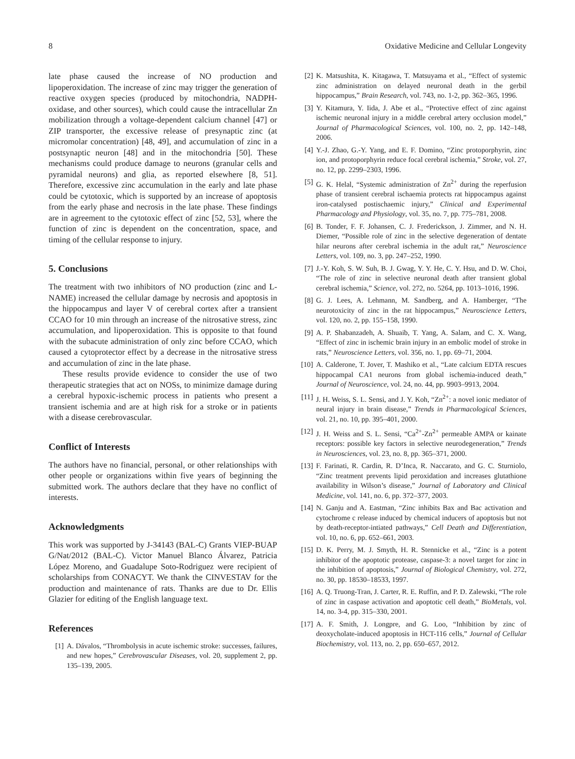8 Oxidative Medicine and Cellular Longevity
late phase caused the increase of NO production and lipoperoxidation. The increase of zinc may trigger the generation of reactive oxygen species (produced by mitochondria, NADPH-oxidase, and other sources), which could cause the intracellular Zn mobilization through a voltage-dependent calcium channel [47] or ZIP transporter, the excessive release of presynaptic zinc (at micromolar concentration) [48, 49], and accumulation of zinc in a postsynaptic neuron [48] and in the mitochondria [50]. These mechanisms could produce damage to neurons (granular cells and pyramidal neurons) and glia, as reported elsewhere [8, 51]. Therefore, excessive zinc accumulation in the early and late phase could be cytotoxic, which is supported by an increase of apoptosis from the early phase and necrosis in the late phase. These findings are in agreement to the cytotoxic effect of zinc [52, 53], where the function of zinc is dependent on the concentration, space, and timing of the cellular response to injury.
5. Conclusions
The treatment with two inhibitors of NO production (zinc and L-NAME) increased the cellular damage by necrosis and apoptosis in the hippocampus and layer V of cerebral cortex after a transient CCAO for 10 min through an increase of the nitrosative stress, zinc accumulation, and lipoperoxidation. This is opposite to that found with the subacute administration of only zinc before CCAO, which caused a cytoprotector effect by a decrease in the nitrosative stress and accumulation of zinc in the late phase.
These results provide evidence to consider the use of two therapeutic strategies that act on NOSs, to minimize damage during a cerebral hypoxic-ischemic process in patients who present a transient ischemia and are at high risk for a stroke or in patients with a disease cerebrovascular.
Conflict of Interests
The authors have no financial, personal, or other relationships with other people or organizations within five years of beginning the submitted work. The authors declare that they have no conflict of interests.
Acknowledgments
This work was supported by J-34143 (BAL-C) Grants VIEP-BUAP G/Nat/2012 (BAL-C). Victor Manuel Blanco Álvarez, Patricia López Moreno, and Guadalupe Soto-Rodriguez were recipient of scholarships from CONACYT. We thank the CINVESTAV for the production and maintenance of rats. Thanks are due to Dr. Ellis Glazier for editing of the English language text.
References
[1] A. Dávalos, “Thrombolysis in acute ischemic stroke: successes, failures, and new hopes,” Cerebrovascular Diseases, vol. 20, supplement 2, pp. 135–139, 2005.
[2] K. Matsushita, K. Kitagawa, T. Matsuyama et al., “Effect of systemic zinc administration on delayed neuronal death in the gerbil hippocampus,” Brain Research, vol. 743, no. 1-2, pp. 362–365, 1996.
[3] Y. Kitamura, Y. Iida, J. Abe et al., “Protective effect of zinc against ischemic neuronal injury in a middle cerebral artery occlusion model,” Journal of Pharmacological Sciences, vol. 100, no. 2, pp. 142–148, 2006.
[4] Y.-J. Zhao, G.-Y. Yang, and E. F. Domino, “Zinc protoporphyrin, zinc ion, and protoporphyrin reduce focal cerebral ischemia,” Stroke, vol. 27, no. 12, pp. 2299–2303, 1996.
[5] G. K. Helal, “Systemic administration of Zn<sup>2+</sup> during the reperfusion phase of transient cerebral ischaemia protects rat hippocampus against iron-catalysed postischaemic injury,” Clinical and Experimental Pharmacology and Physiology, vol. 35, no. 7, pp. 775–781, 2008.
[6] B. Tonder, F. F. Johansen, C. J. Frederickson, J. Zimmer, and N. H. Diemer, “Possible role of zinc in the selective degeneration of dentate hilar neurons after cerebral ischemia in the adult rat,” Neuroscience Letters, vol. 109, no. 3, pp. 247–252, 1990.
[7] J.-Y. Koh, S. W. Suh, B. J. Gwag, Y. Y. He, C. Y. Hsu, and D. W. Choi, “The role of zinc in selective neuronal death after transient global cerebral ischemia,” Science, vol. 272, no. 5264, pp. 1013–1016, 1996.
[8] G. J. Lees, A. Lehmann, M. Sandberg, and A. Hamberger, “The neurotoxicity of zinc in the rat hippocampus,” Neuroscience Letters, vol. 120, no. 2, pp. 155–158, 1990.
[9] A. P. Shabanzadeh, A. Shuaib, T. Yang, A. Salam, and C. X. Wang, “Effect of zinc in ischemic brain injury in an embolic model of stroke in rats,” Neuroscience Letters, vol. 356, no. 1, pp. 69–71, 2004.
[10] A. Calderone, T. Jover, T. Mashiko et al., “Late calcium EDTA rescues hippocampal CA1 neurons from global ischemia-induced death,” Journal of Neuroscience, vol. 24, no. 44, pp. 9903–9913, 2004.
[11] J. H. Weiss, S. L. Sensi, and J. Y. Koh, “Zn<sup>2+</sup>: a novel ionic mediator of neural injury in brain disease,” Trends in Pharmacological Sciences, vol. 21, no. 10, pp. 395–401, 2000.
[12] J. H. Weiss and S. L. Sensi, “Ca<sup>2+</sup>-Zn<sup>2+</sup> permeable AMPA or kainate receptors: possible key factors in selective neurodegeneration,” Trends in Neurosciences, vol. 23, no. 8, pp. 365–371, 2000.
[13] F. Farinati, R. Cardin, R. D’Inca, R. Naccarato, and G. C. Sturniolo, “Zinc treatment prevents lipid peroxidation and increases glutathione availability in Wilson’s disease,” Journal of Laboratory and Clinical Medicine, vol. 141, no. 6, pp. 372–377, 2003.
[14] N. Ganju and A. Eastman, “Zinc inhibits Bax and Bac activation and cytochrome c release induced by chemical inducers of apoptosis but not by death-receptor-intiated pathways,” Cell Death and Differentiation, vol. 10, no. 6, pp. 652–661, 2003.
[15] D. K. Perry, M. J. Smyth, H. R. Stennicke et al., “Zinc is a potent inhibitor of the apoptotic protease, caspase-3: a novel target for zinc in the inhibition of apoptosis,” Journal of Biological Chemistry, vol. 272, no. 30, pp. 18530–18533, 1997.
[16] A. Q. Truong-Tran, J. Carter, R. E. Ruffin, and P. D. Zalewski, “The role of zinc in caspase activation and apoptotic cell death,” BioMetals, vol. 14, no. 3-4, pp. 315–330, 2001.
[17] A. F. Smith, J. Longpre, and G. Loo, “Inhibition by zinc of deoxycholate-induced apoptosis in HCT-116 cells,” Journal of Cellular Biochemistry, vol. 113, no. 2, pp. 650–657, 2012.